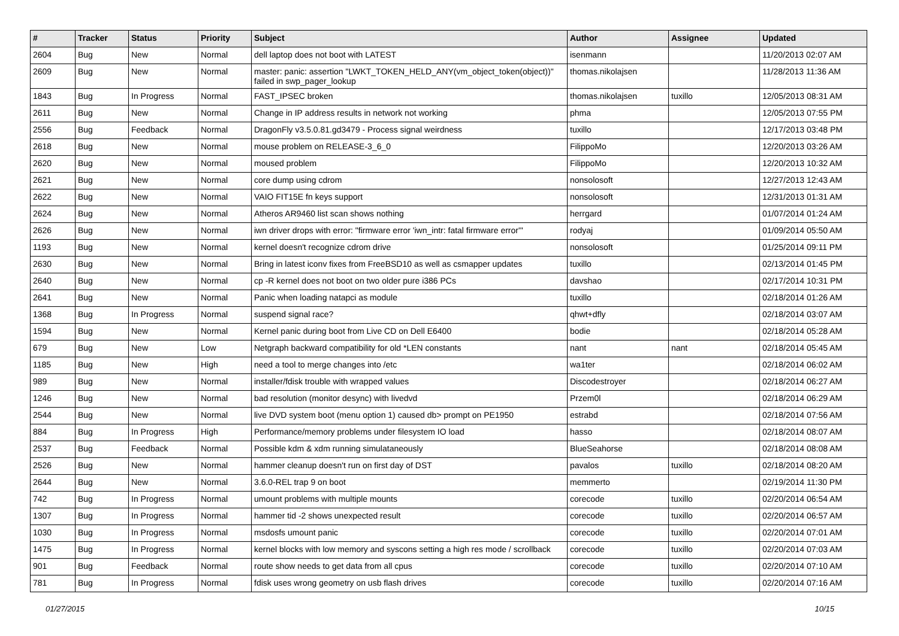| # | Tracker | Status | Priority | Subject | Author | Assignee | Updated |
| --- | --- | --- | --- | --- | --- | --- | --- |
| 2604 | Bug | New | Normal | dell laptop does not boot with LATEST | isenmann | | 11/20/2013 02:07 AM |
| 2609 | Bug | New | Normal | master: panic: assertion "LWKT_TOKEN_HELD_ANY(vm_object_token(object))" failed in swp_pager_lookup | thomas.nikolajsen | | 11/28/2013 11:36 AM |
| 1843 | Bug | In Progress | Normal | FAST_IPSEC broken | thomas.nikolajsen | tuxillo | 12/05/2013 08:31 AM |
| 2611 | Bug | New | Normal | Change in IP address results in network not working | phma | | 12/05/2013 07:55 PM |
| 2556 | Bug | Feedback | Normal | DragonFly v3.5.0.81.gd3479 - Process signal weirdness | tuxillo | | 12/17/2013 03:48 PM |
| 2618 | Bug | New | Normal | mouse problem on RELEASE-3_6_0 | FilippoMo | | 12/20/2013 03:26 AM |
| 2620 | Bug | New | Normal | moused problem | FilippoMo | | 12/20/2013 10:32 AM |
| 2621 | Bug | New | Normal | core dump using cdrom | nonsolosoft | | 12/27/2013 12:43 AM |
| 2622 | Bug | New | Normal | VAIO FIT15E fn keys support | nonsolosoft | | 12/31/2013 01:31 AM |
| 2624 | Bug | New | Normal | Atheros AR9460 list scan shows nothing | herrgard | | 01/07/2014 01:24 AM |
| 2626 | Bug | New | Normal | iwn driver drops with error: "firmware error 'iwn_intr: fatal firmware error'" | rodyaj | | 01/09/2014 05:50 AM |
| 1193 | Bug | New | Normal | kernel doesn't recognize cdrom drive | nonsolosoft | | 01/25/2014 09:11 PM |
| 2630 | Bug | New | Normal | Bring in latest iconv fixes from FreeBSD10 as well as csmapper updates | tuxillo | | 02/13/2014 01:45 PM |
| 2640 | Bug | New | Normal | cp -R kernel does not boot on two older pure i386 PCs | davshao | | 02/17/2014 10:31 PM |
| 2641 | Bug | New | Normal | Panic when loading natapci as module | tuxillo | | 02/18/2014 01:26 AM |
| 1368 | Bug | In Progress | Normal | suspend signal race? | qhwt+dfly | | 02/18/2014 03:07 AM |
| 1594 | Bug | New | Normal | Kernel panic during boot from Live CD on Dell E6400 | bodie | | 02/18/2014 05:28 AM |
| 679 | Bug | New | Low | Netgraph backward compatibility for old *LEN constants | nant | nant | 02/18/2014 05:45 AM |
| 1185 | Bug | New | High | need a tool to merge changes into /etc | wa1ter | | 02/18/2014 06:02 AM |
| 989 | Bug | New | Normal | installer/fdisk trouble with wrapped values | Discodestroyer | | 02/18/2014 06:27 AM |
| 1246 | Bug | New | Normal | bad resolution (monitor desync) with livedvd | Przem0l | | 02/18/2014 06:29 AM |
| 2544 | Bug | New | Normal | live DVD system boot (menu option 1) caused db> prompt on PE1950 | estrabd | | 02/18/2014 07:56 AM |
| 884 | Bug | In Progress | High | Performance/memory problems under filesystem IO load | hasso | | 02/18/2014 08:07 AM |
| 2537 | Bug | Feedback | Normal | Possible kdm & xdm running simulataneously | BlueSeahorse | | 02/18/2014 08:08 AM |
| 2526 | Bug | New | Normal | hammer cleanup doesn't run on first day of DST | pavalos | tuxillo | 02/18/2014 08:20 AM |
| 2644 | Bug | New | Normal | 3.6.0-REL trap 9 on boot | memmerto | | 02/19/2014 11:30 PM |
| 742 | Bug | In Progress | Normal | umount problems with multiple mounts | corecode | tuxillo | 02/20/2014 06:54 AM |
| 1307 | Bug | In Progress | Normal | hammer tid -2 shows unexpected result | corecode | tuxillo | 02/20/2014 06:57 AM |
| 1030 | Bug | In Progress | Normal | msdosfs umount panic | corecode | tuxillo | 02/20/2014 07:01 AM |
| 1475 | Bug | In Progress | Normal | kernel blocks with low memory and syscons setting a high res mode / scrollback | corecode | tuxillo | 02/20/2014 07:03 AM |
| 901 | Bug | Feedback | Normal | route show needs to get data from all cpus | corecode | tuxillo | 02/20/2014 07:10 AM |
| 781 | Bug | In Progress | Normal | fdisk uses wrong geometry on usb flash drives | corecode | tuxillo | 02/20/2014 07:16 AM |
01/27/2015 10/15